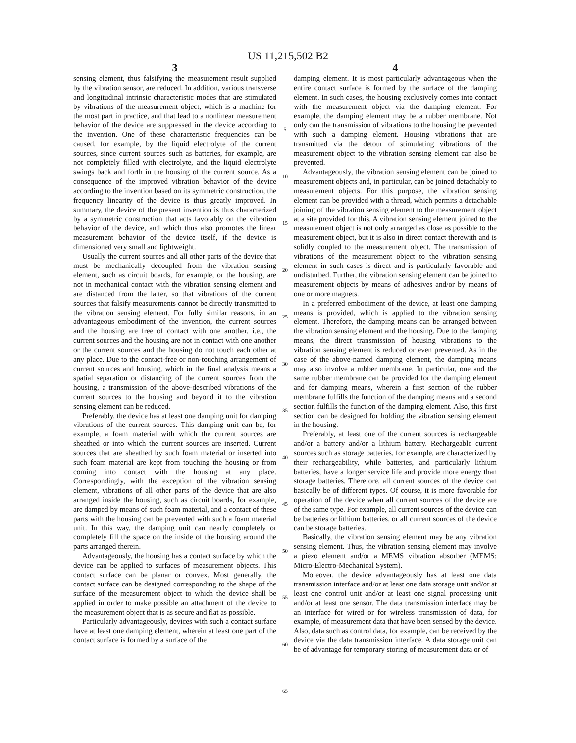US 11,215,502 B2
3
sensing element, thus falsifying the measurement result supplied by the vibration sensor, are reduced. In addition, various transverse and longitudinal intrinsic characteristic modes that are stimulated by vibrations of the measurement object, which is a machine for the most part in practice, and that lead to a nonlinear measurement behavior of the device are suppressed in the device according to the invention. One of these characteristic frequencies can be caused, for example, by the liquid electrolyte of the current sources, since current sources such as batteries, for example, are not completely filled with electrolyte, and the liquid electrolyte swings back and forth in the housing of the current source. As a consequence of the improved vibration behavior of the device according to the invention based on its symmetric construction, the frequency linearity of the device is thus greatly improved. In summary, the device of the present invention is thus characterized by a symmetric construction that acts favorably on the vibration behavior of the device, and which thus also promotes the linear measurement behavior of the device itself, if the device is dimensioned very small and lightweight.
Usually the current sources and all other parts of the device that must be mechanically decoupled from the vibration sensing element, such as circuit boards, for example, or the housing, are not in mechanical contact with the vibration sensing element and are distanced from the latter, so that vibrations of the current sources that falsify measurements cannot be directly transmitted to the vibration sensing element. For fully similar reasons, in an advantageous embodiment of the invention, the current sources and the housing are free of contact with one another, i.e., the current sources and the housing are not in contact with one another or the current sources and the housing do not touch each other at any place. Due to the contact-free or non-touching arrangement of current sources and housing, which in the final analysis means a spatial separation or distancing of the current sources from the housing, a transmission of the above-described vibrations of the current sources to the housing and beyond it to the vibration sensing element can be reduced.
Preferably, the device has at least one damping unit for damping vibrations of the current sources. This damping unit can be, for example, a foam material with which the current sources are sheathed or into which the current sources are inserted. Current sources that are sheathed by such foam material or inserted into such foam material are kept from touching the housing or from coming into contact with the housing at any place. Correspondingly, with the exception of the vibration sensing element, vibrations of all other parts of the device that are also arranged inside the housing, such as circuit boards, for example, are damped by means of such foam material, and a contact of these parts with the housing can be prevented with such a foam material unit. In this way, the damping unit can nearly completely or completely fill the space on the inside of the housing around the parts arranged therein.
Advantageously, the housing has a contact surface by which the device can be applied to surfaces of measurement objects. This contact surface can be planar or convex. Most generally, the contact surface can be designed corresponding to the shape of the surface of the measurement object to which the device shall be applied in order to make possible an attachment of the device to the measurement object that is as secure and flat as possible.
Particularly advantageously, devices with such a contact surface have at least one damping element, wherein at least one part of the contact surface is formed by a surface of the
5
10
15
20
25
30
35
40
45
50
55
60
65
4
damping element. It is most particularly advantageous when the entire contact surface is formed by the surface of the damping element. In such cases, the housing exclusively comes into contact with the measurement object via the damping element. For example, the damping element may be a rubber membrane. Not only can the transmission of vibrations to the housing be prevented with such a damping element. Housing vibrations that are transmitted via the detour of stimulating vibrations of the measurement object to the vibration sensing element can also be prevented.
Advantageously, the vibration sensing element can be joined to measurement objects and, in particular, can be joined detachably to measurement objects. For this purpose, the vibration sensing element can be provided with a thread, which permits a detachable joining of the vibration sensing element to the measurement object at a site provided for this. A vibration sensing element joined to the measurement object is not only arranged as close as possible to the measurement object, but it is also in direct contact therewith and is solidly coupled to the measurement object. The transmission of vibrations of the measurement object to the vibration sensing element in such cases is direct and is particularly favorable and undisturbed. Further, the vibration sensing element can be joined to measurement objects by means of adhesives and/or by means of one or more magnets.
In a preferred embodiment of the device, at least one damping means is provided, which is applied to the vibration sensing element. Therefore, the damping means can be arranged between the vibration sensing element and the housing. Due to the damping means, the direct transmission of housing vibrations to the vibration sensing element is reduced or even prevented. As in the case of the above-named damping element, the damping means may also involve a rubber membrane. In particular, one and the same rubber membrane can be provided for the damping element and for damping means, wherein a first section of the rubber membrane fulfills the function of the damping means and a second section fulfills the function of the damping element. Also, this first section can be designed for holding the vibration sensing element in the housing.
Preferably, at least one of the current sources is rechargeable and/or a battery and/or a lithium battery. Rechargeable current sources such as storage batteries, for example, are characterized by their rechargeability, while batteries, and particularly lithium batteries, have a longer service life and provide more energy than storage batteries. Therefore, all current sources of the device can basically be of different types. Of course, it is more favorable for operation of the device when all current sources of the device are of the same type. For example, all current sources of the device can be batteries or lithium batteries, or all current sources of the device can be storage batteries.
Basically, the vibration sensing element may be any vibration sensing element. Thus, the vibration sensing element may involve a piezo element and/or a MEMS vibration absorber (MEMS: Micro-Electro-Mechanical System).
Moreover, the device advantageously has at least one data transmission interface and/or at least one data storage unit and/or at least one control unit and/or at least one signal processing unit and/or at least one sensor. The data transmission interface may be an interface for wired or for wireless transmission of data, for example, of measurement data that have been sensed by the device. Also, data such as control data, for example, can be received by the device via the data transmission interface. A data storage unit can be of advantage for temporary storing of measurement data or of